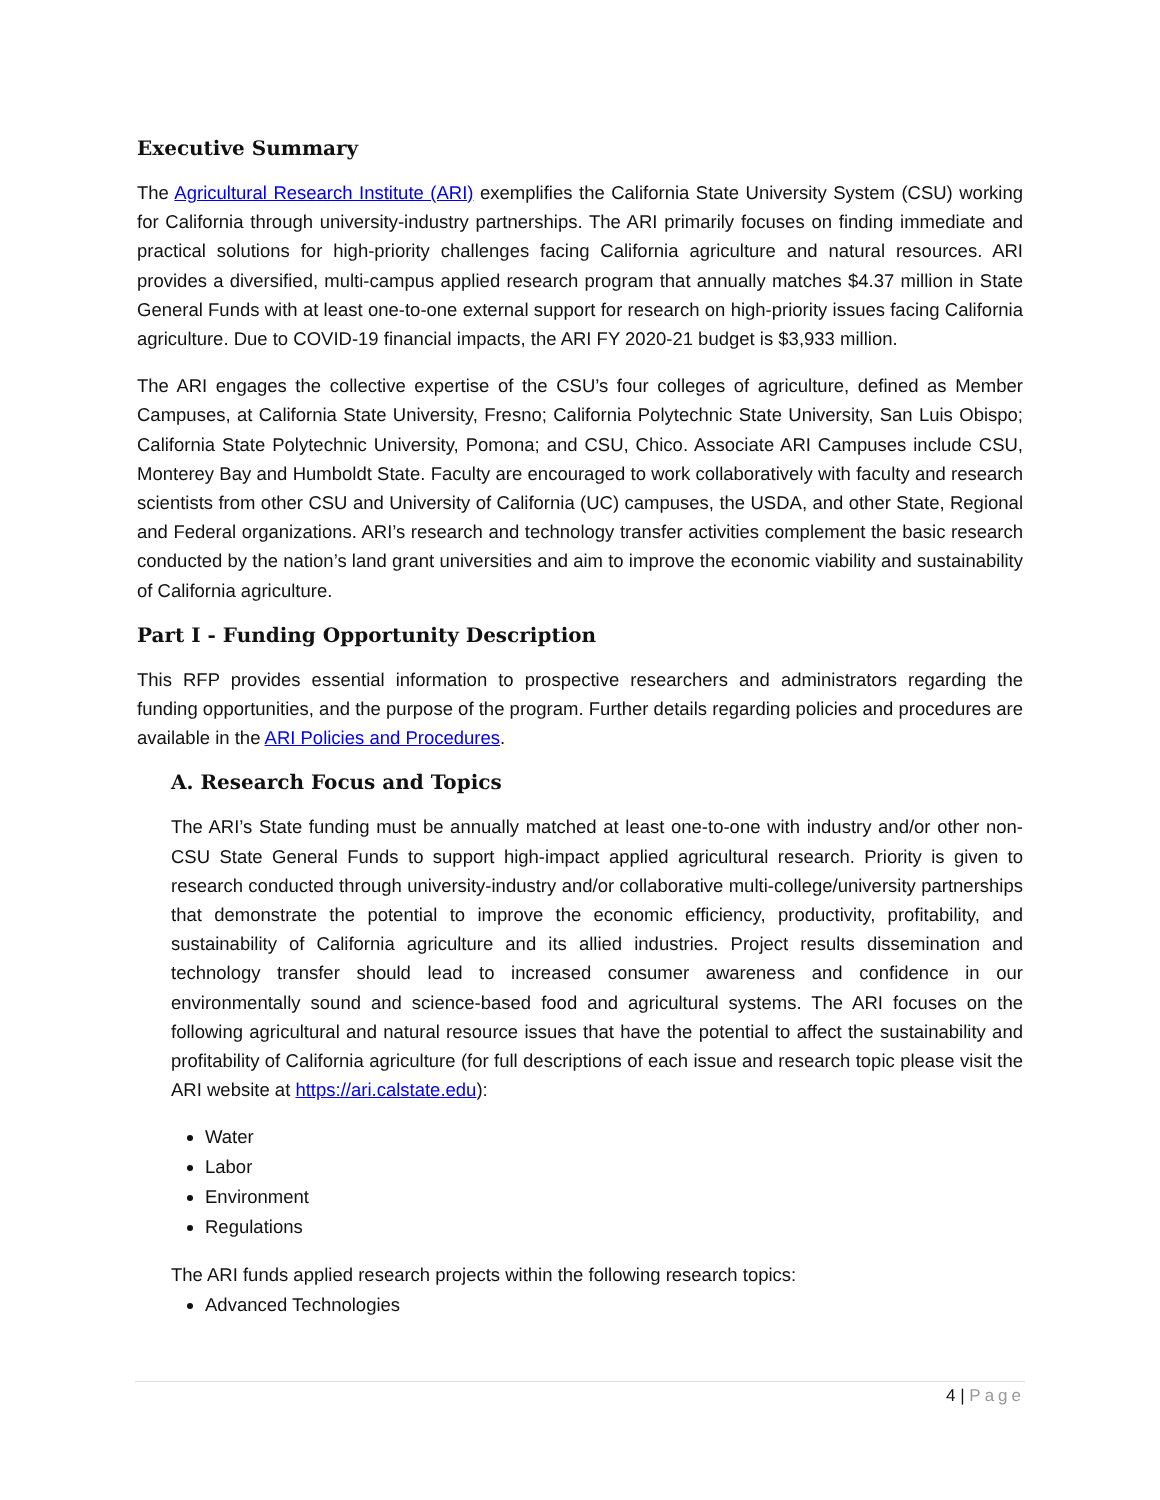Executive Summary
The Agricultural Research Institute (ARI) exemplifies the California State University System (CSU) working for California through university-industry partnerships. The ARI primarily focuses on finding immediate and practical solutions for high-priority challenges facing California agriculture and natural resources. ARI provides a diversified, multi-campus applied research program that annually matches $4.37 million in State General Funds with at least one-to-one external support for research on high-priority issues facing California agriculture. Due to COVID-19 financial impacts, the ARI FY 2020-21 budget is $3,933 million.
The ARI engages the collective expertise of the CSU’s four colleges of agriculture, defined as Member Campuses, at California State University, Fresno; California Polytechnic State University, San Luis Obispo; California State Polytechnic University, Pomona; and CSU, Chico. Associate ARI Campuses include CSU, Monterey Bay and Humboldt State. Faculty are encouraged to work collaboratively with faculty and research scientists from other CSU and University of California (UC) campuses, the USDA, and other State, Regional and Federal organizations. ARI’s research and technology transfer activities complement the basic research conducted by the nation’s land grant universities and aim to improve the economic viability and sustainability of California agriculture.
Part I - Funding Opportunity Description
This RFP provides essential information to prospective researchers and administrators regarding the funding opportunities, and the purpose of the program. Further details regarding policies and procedures are available in the ARI Policies and Procedures.
A. Research Focus and Topics
The ARI’s State funding must be annually matched at least one-to-one with industry and/or other non-CSU State General Funds to support high-impact applied agricultural research. Priority is given to research conducted through university-industry and/or collaborative multi-college/university partnerships that demonstrate the potential to improve the economic efficiency, productivity, profitability, and sustainability of California agriculture and its allied industries. Project results dissemination and technology transfer should lead to increased consumer awareness and confidence in our environmentally sound and science-based food and agricultural systems. The ARI focuses on the following agricultural and natural resource issues that have the potential to affect the sustainability and profitability of California agriculture (for full descriptions of each issue and research topic please visit the ARI website at https://ari.calstate.edu):
Water
Labor
Environment
Regulations
The ARI funds applied research projects within the following research topics:
Advanced Technologies
4 | Page